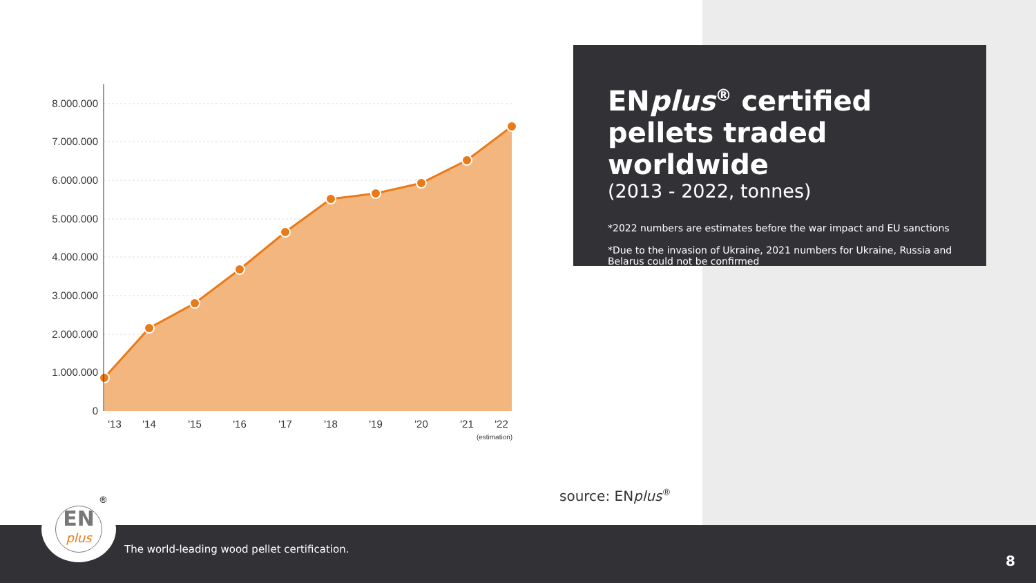8.000.000
7.000.000
6.000.000
5.000.000
4.000.000
3.000.000
2.000.000
1.000.000
0
'13
'14
'15
'16
'17
'18
'19
'20
'21
'22
(estimation)
ENplus<sup>®</sup> certified pellets traded worldwide
(2013 - 2022, tonnes)
*2022 numbers are estimates before the war impact and EU sanctions
*Due to the invasion of Ukraine, 2021 numbers for Ukraine, Russia and Belarus could not be confirmed
source: ENplus<sup>®</sup>
The world-leading wood pellet certification.
8
EN
plus
®